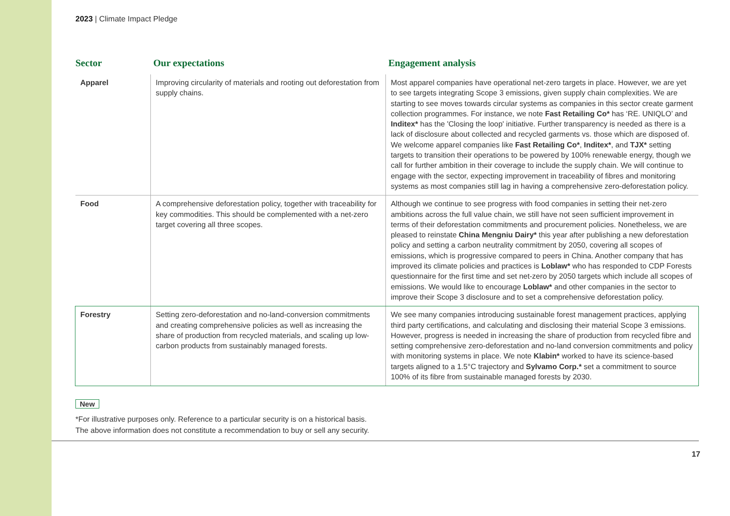2023 | Climate Impact Pledge
Sector Our expectations Engagement analysis
| Apparel | Improving circularity of materials and rooting out deforestation from supply chains. | Most apparel companies have operational net-zero targets in place. However, we are yet to see targets integrating Scope 3 emissions, given supply chain complexities. We are starting to see moves towards circular systems as companies in this sector create garment collection programmes. For instance, we note Fast Retailing Co* has ‘RE. UNIQLO’ and Inditex* has the 'Closing the loop' initiative. Further transparency is needed as there is a lack of disclosure about collected and recycled garments vs. those which are disposed of. We welcome apparel companies like Fast Retailing Co* , Inditex* , and TJX* setting targets to transition their operations to be powered by 100% renewable energy, though we call for further ambition in their coverage to include the supply chain. We will continue to engage with the sector, expecting improvement in traceability of fibres and monitoring systems as most companies still lag in having a comprehensive zero-deforestation policy. |
| Food | A comprehensive deforestation policy, together with traceability for key commodities. This should be complemented with a net-zero target covering all three scopes. | Although we continue to see progress with food companies in setting their net-zero ambitions across the full value chain, we still have not seen sufficient improvement in terms of their deforestation commitments and procurement policies. Nonetheless, we are pleased to reinstate China Mengniu Dairy* this year after publishing a new deforestation policy and setting a carbon neutrality commitment by 2050, covering all scopes of emissions, which is progressive compared to peers in China. Another company that has improved its climate policies and practices is Loblaw* who has responded to CDP Forests questionnaire for the first time and set net-zero by 2050 targets which include all scopes of emissions. We would like to encourage Loblaw* and other companies in the sector to improve their Scope 3 disclosure and to set a comprehensive deforestation policy. |
| Forestry | Setting zero-deforestation and no-land-conversion commitments and creating comprehensive policies as well as increasing the share of production from recycled materials, and scaling up low-carbon products from sustainably managed forests. | We see many companies introducing sustainable forest management practices, applying third party certifications, and calculating and disclosing their material Scope 3 emissions. However, progress is needed in increasing the share of production from recycled fibre and setting comprehensive zero-deforestation and no-land conversion commitments and policy with monitoring systems in place. We note Klabin* worked to have its science-based targets aligned to a 1.5°C trajectory and Sylvamo Corp.* set a commitment to source 100% of its fibre from sustainable managed forests by 2030. |
New
*For illustrative purposes only. Reference to a particular security is on a historical basis.
The above information does not constitute a recommendation to buy or sell any security.
17